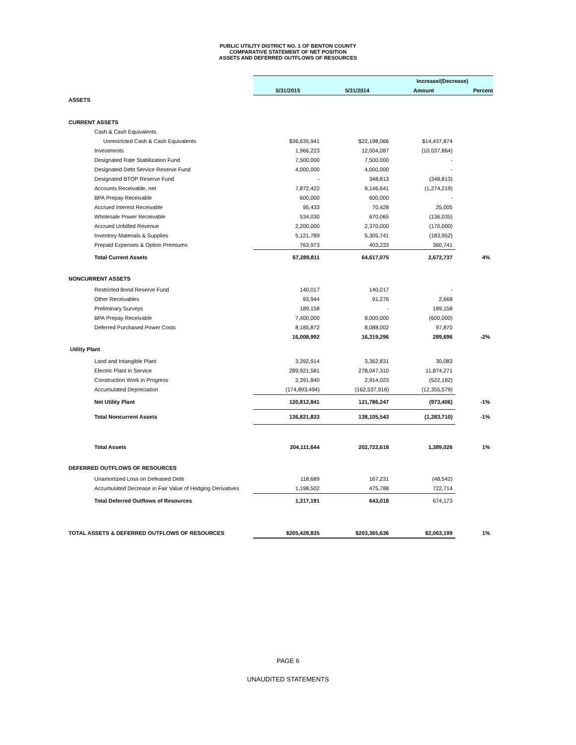PUBLIC UTILITY DISTRICT NO. 1 OF BENTON COUNTY
COMPARATIVE STATEMENT OF NET POSITION
ASSETS AND DEFERRED OUTFLOWS OF RESOURCES
| | | | | | Increase/(Decrease) | |
| | 5/31/2015 | | 5/31/2014 | | Amount | Percent |
| ASSETS | | | | | | |
| CURRENT ASSETS | | | | | | |
| Cash & Cash Equivalents | | | | | | |
| Unrestricted Cash & Cash Equivalents | $36,635,941 | | $22,198,066 | | $14,437,874 | |
| Investments | 1,966,223 | | 12,004,087 | | (10,037,864) | |
| Designated Rate Stabilization Fund | 7,500,000 | | 7,500,000 | | - | |
| Designated Debt Service Reserve Fund | 4,000,000 | | 4,000,000 | | - | |
| Designated BTOP Reserve Fund | - | | 348,813 | | (348,813) | |
| Accounts Receivable, net | 7,872,422 | | 9,146,641 | | (1,274,219) | |
| BPA Prepay Receivable | 600,000 | | 600,000 | | - | |
| Accrued Interest Receivable | 95,433 | | 70,428 | | 25,005 | |
| Wholesale Power Receivable | 534,030 | | 670,065 | | (136,035) | |
| Accrued Unbilled Revenue | 2,200,000 | | 2,370,000 | | (170,000) | |
| Inventory Materials & Supplies | 5,121,789 | | 5,305,741 | | (183,952) | |
| Prepaid Expenses & Option Premiums | 763,973 | | 403,233 | | 360,741 | |
| Total Current Assets | 67,289,811 | | 64,617,075 | | 2,672,737 | 4% |
| NONCURRENT ASSETS | | | | | | |
| Restricted Bond Reserve Fund | 140,017 | | 140,017 | | - | |
| Other Receivables | 93,944 | | 91,276 | | 2,668 | |
| Preliminary Surveys | 189,158 | | - | | 189,158 | |
| BPA Prepay Receivable | 7,400,000 | | 8,000,000 | | (600,000) | |
| Deferred Purchased Power Costs | 8,185,872 | | 8,088,002 | | 97,870 | |
| | 16,008,992 | | 16,319,296 | | 289,696 | -2% |
| Utility Plant | | | | | | |
| Land and Intangible Plant | 3,392,914 | | 3,362,831 | | 30,083 | |
| Electric Plant in Service | 289,921,581 | | 278,047,310 | | 11,874,271 | |
| Construction Work in Progress | 2,391,840 | | 2,914,023 | | (522,182) | |
| Accumulated Depreciation | (174,893,494) | | (162,537,916) | | (12,355,579) | |
| Net Utility Plant | 120,812,841 | | 121,786,247 | | (973,406) | -1% |
| Total Noncurrent Assets | 136,821,833 | | 138,105,543 | | (1,283,710) | -1% |
| Total Assets | 204,111,644 | | 202,722,618 | | 1,389,026 | 1% |
| DEFERRED OUTFLOWS OF RESOURCES | | | | | | |
| Unamortized Loss on Defeased Debt | 118,689 | | 167,231 | | (48,542) | |
| Accumulated Decrease in Fair Value of Hedging Derivatives | 1,198,502 | | 475,788 | | 722,714 | |
| Total Deferred Outflows of Resources | 1,317,191 | | 643,018 | | 674,173 | |
| TOTAL ASSETS & DEFERRED OUTFLOWS OF RESOURCES | $205,428,835 | | $203,365,636 | | $2,063,199 | 1% |
PAGE 6
UNAUDITED STATEMENTS